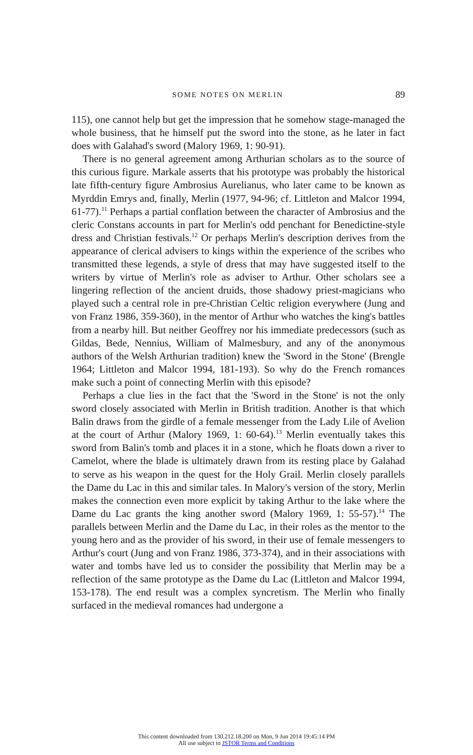SOME NOTES ON MERLIN 89
115), one cannot help but get the impression that he somehow stage-managed the whole business, that he himself put the sword into the stone, as he later in fact does with Galahad's sword (Malory 1969, 1: 90-91).
There is no general agreement among Arthurian scholars as to the source of this curious figure. Markale asserts that his prototype was probably the historical late fifth-century figure Ambrosius Aurelianus, who later came to be known as Myrddin Emrys and, finally, Merlin (1977, 94-96; cf. Littleton and Malcor 1994, 61-77).<sup>11</sup> Perhaps a partial conflation between the character of Ambrosius and the cleric Constans accounts in part for Merlin's odd penchant for Benedictine-style dress and Christian festivals.<sup>12</sup> Or perhaps Merlin's description derives from the appearance of clerical advisers to kings within the experience of the scribes who transmitted these legends, a style of dress that may have suggested itself to the writers by virtue of Merlin's role as adviser to Arthur. Other scholars see a lingering reflection of the ancient druids, those shadowy priest-magicians who played such a central role in pre-Christian Celtic religion everywhere (Jung and von Franz 1986, 359-360), in the mentor of Arthur who watches the king's battles from a nearby hill. But neither Geoffrey nor his immediate predecessors (such as Gildas, Bede, Nennius, William of Malmesbury, and any of the anonymous authors of the Welsh Arthurian tradition) knew the 'Sword in the Stone' (Brengle 1964; Littleton and Malcor 1994, 181-193). So why do the French romances make such a point of connecting Merlin with this episode?
Perhaps a clue lies in the fact that the 'Sword in the Stone' is not the only sword closely associated with Merlin in British tradition. Another is that which Balin draws from the girdle of a female messenger from the Lady Lile of Avelion at the court of Arthur (Malory 1969, 1: 60-64).<sup>13</sup> Merlin eventually takes this sword from Balin's tomb and places it in a stone, which he floats down a river to Camelot, where the blade is ultimately drawn from its resting place by Galahad to serve as his weapon in the quest for the Holy Grail. Merlin closely parallels the Dame du Lac in this and similar tales. In Malory's version of the story, Merlin makes the connection even more explicit by taking Arthur to the lake where the Dame du Lac grants the king another sword (Malory 1969, 1: 55-57).<sup>14</sup> The parallels between Merlin and the Dame du Lac, in their roles as the mentor to the young hero and as the provider of his sword, in their use of female messengers to Arthur's court (Jung and von Franz 1986, 373-374), and in their associations with water and tombs have led us to consider the possibility that Merlin may be a reflection of the same prototype as the Dame du Lac (Littleton and Malcor 1994, 153-178). The end result was a complex syncretism. The Merlin who finally surfaced in the medieval romances had undergone a
This content downloaded from 130.212.18.200 on Mon, 9 Jun 2014 19:45:14 PM
All use subject to JSTOR Terms and Conditions